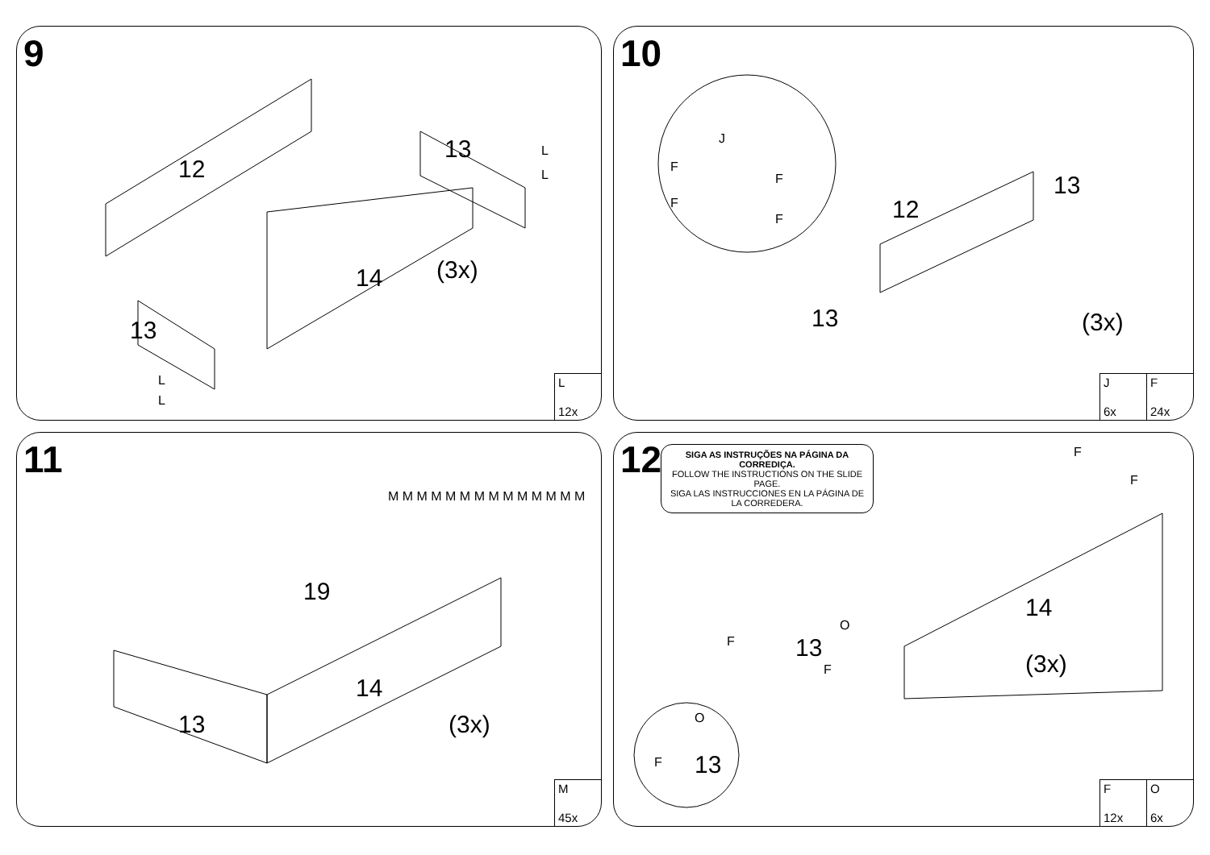9
12
13
14
13
(3x)
L
L
L
L
L
12x
10
J
F
F
F
F
13
12
13 (3x)
J
6x
F
24x
11
19
14
13 (3x)
M M M M M M M M M M M M M M
M
45x
12
SIGA AS INSTRUÇÕES NA PÁGINA DA CORREDIÇA.
FOLLOW THE INSTRUCTIONS ON THE SLIDE PAGE.
SIGA LAS INSTRUCCIONES EN LA PÁGINA DE LA CORREDERA.
14
13
(3x)
13
O
O
F
F
F
F
F
F
12x
O
6x